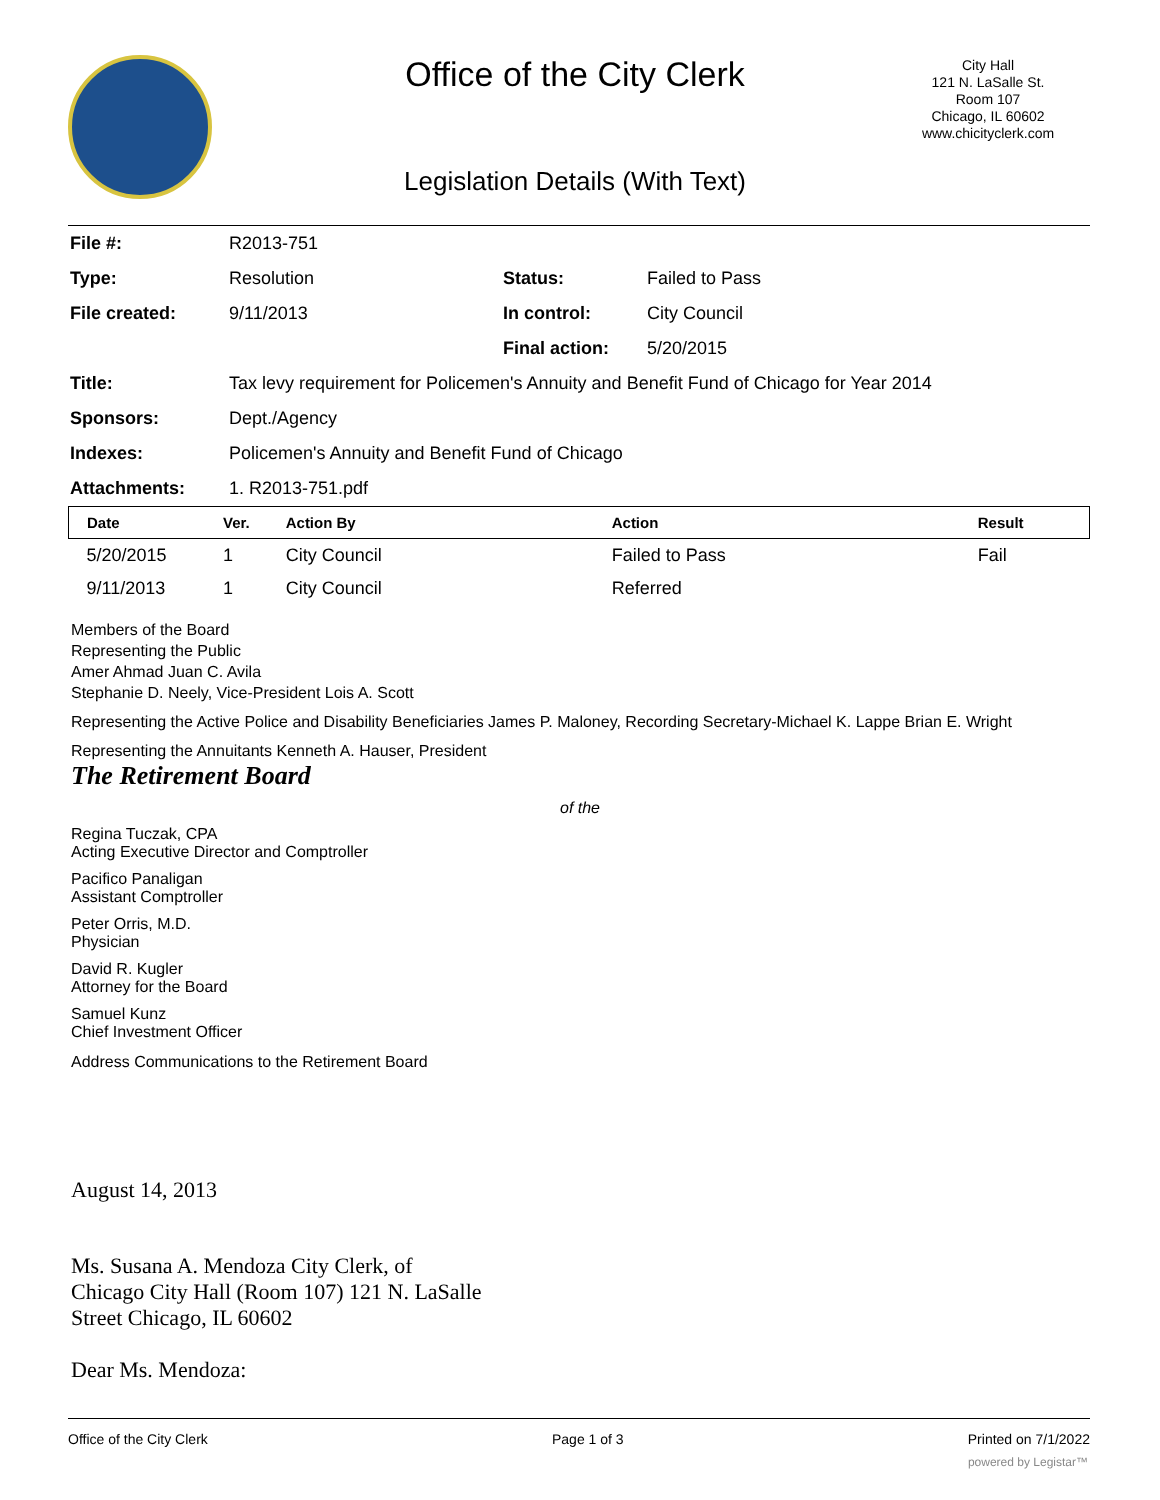Office of the City Clerk
City Hall
121 N. LaSalle St.
Room 107
Chicago, IL 60602
www.chicityclerk.com
Legislation Details (With Text)
| File #: | R2013-751 | | |
| Type: | Resolution | Status: | Failed to Pass |
| File created: | 9/11/2013 | In control: | City Council |
| | | Final action: | 5/20/2015 |
| Title: | Tax levy requirement for Policemen's Annuity and Benefit Fund of Chicago for Year 2014 | | |
| Sponsors: | Dept./Agency | | |
| Indexes: | Policemen's Annuity and Benefit Fund of Chicago | | |
| Attachments: | 1. R2013-751.pdf | | |
| Date | Ver. | Action By | Action | Result |
| --- | --- | --- | --- | --- |
| 5/20/2015 | 1 | City Council | Failed to Pass | Fail |
| 9/11/2013 | 1 | City Council | Referred | |
Members of the Board
Representing the Public
Amer Ahmad Juan C. Avila
Stephanie D. Neely, Vice-President Lois A. Scott
Representing the Active Police and Disability Beneficiaries James P. Maloney, Recording Secretary-Michael K. Lappe Brian E. Wright
Representing the Annuitants Kenneth A. Hauser, President
The Retirement Board
of the
Regina Tuczak, CPA
Acting Executive Director and Comptroller
Pacifico Panaligan
Assistant Comptroller
Peter Orris, M.D.
Physician
David R. Kugler
Attorney for the Board
Samuel Kunz
Chief Investment Officer
Address Communications to the Retirement Board
August 14, 2013
Ms. Susana A. Mendoza City Clerk, of
Chicago City Hall (Room 107) 121 N. LaSalle
Street Chicago, IL 60602
Dear Ms. Mendoza:
Office of the City Clerk Page 1 of 3 Printed on 7/1/2022
powered by Legistar™